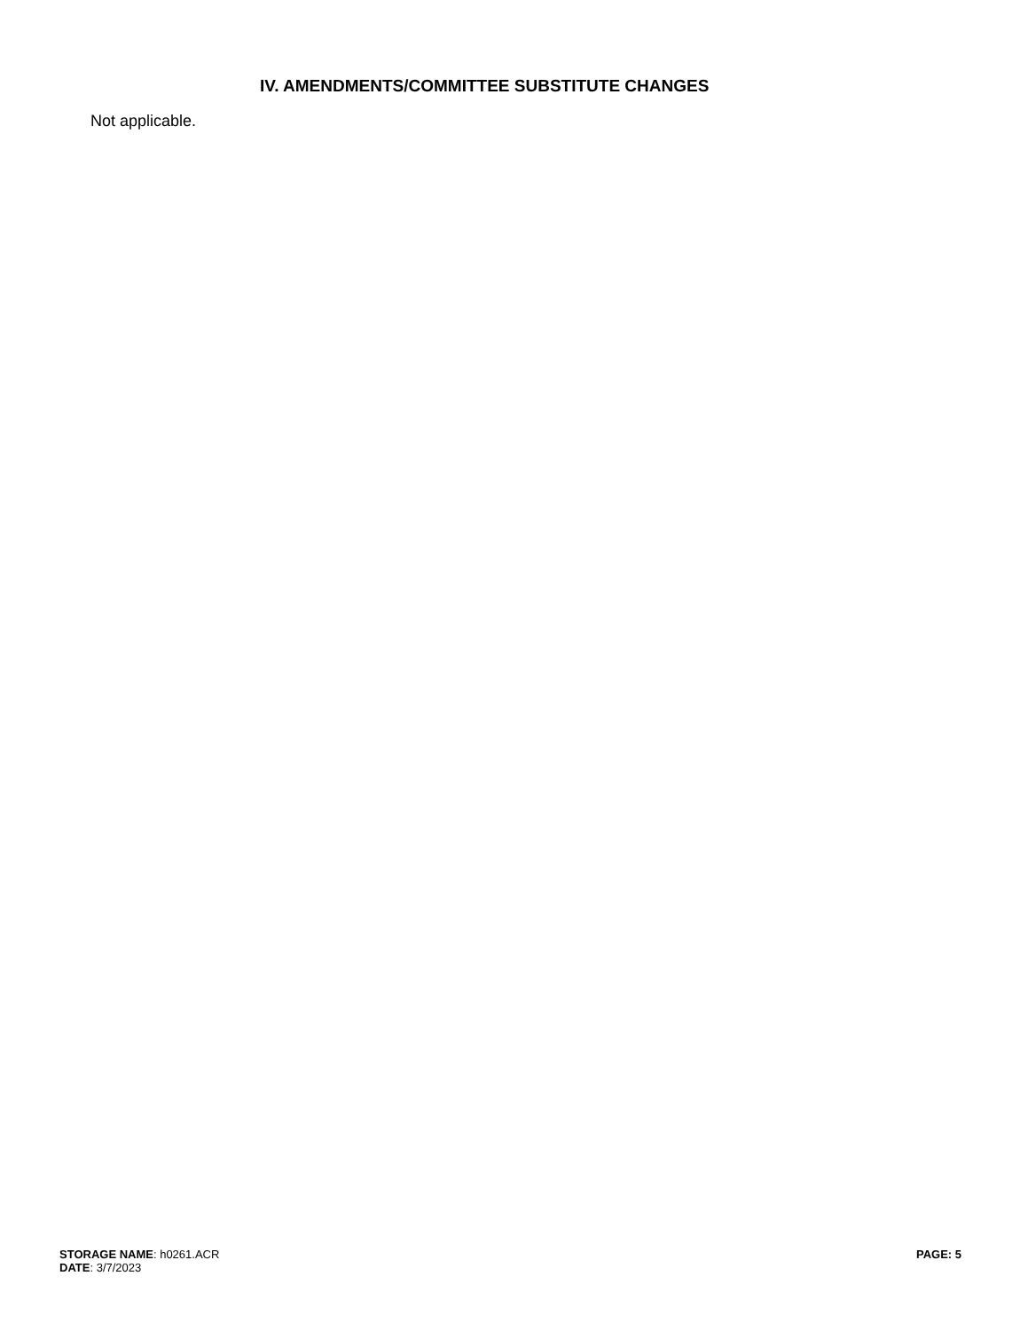IV. AMENDMENTS/COMMITTEE SUBSTITUTE CHANGES
Not applicable.
STORAGE NAME: h0261.ACR
DATE: 3/7/2023
PAGE: 5